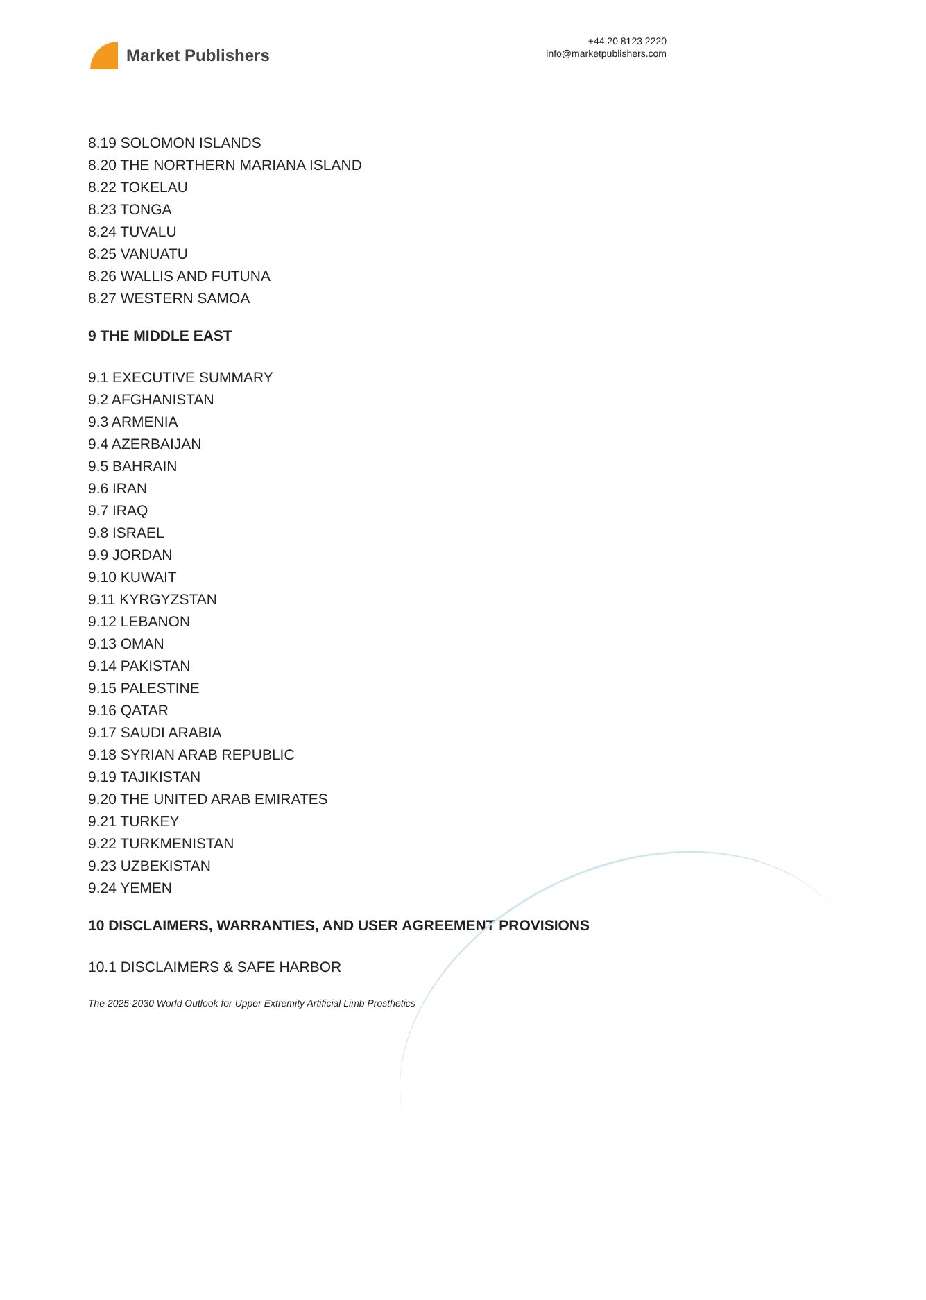Market Publishers
+44 20 8123 2220
info@marketpublishers.com
8.19 SOLOMON ISLANDS
8.20 THE NORTHERN MARIANA ISLAND
8.22 TOKELAU
8.23 TONGA
8.24 TUVALU
8.25 VANUATU
8.26 WALLIS AND FUTUNA
8.27 WESTERN SAMOA
9 THE MIDDLE EAST
9.1 EXECUTIVE SUMMARY
9.2 AFGHANISTAN
9.3 ARMENIA
9.4 AZERBAIJAN
9.5 BAHRAIN
9.6 IRAN
9.7 IRAQ
9.8 ISRAEL
9.9 JORDAN
9.10 KUWAIT
9.11 KYRGYZSTAN
9.12 LEBANON
9.13 OMAN
9.14 PAKISTAN
9.15 PALESTINE
9.16 QATAR
9.17 SAUDI ARABIA
9.18 SYRIAN ARAB REPUBLIC
9.19 TAJIKISTAN
9.20 THE UNITED ARAB EMIRATES
9.21 TURKEY
9.22 TURKMENISTAN
9.23 UZBEKISTAN
9.24 YEMEN
10 DISCLAIMERS, WARRANTIES, AND USER AGREEMENT PROVISIONS
10.1 DISCLAIMERS & SAFE HARBOR
The 2025-2030 World Outlook for Upper Extremity Artificial Limb Prosthetics